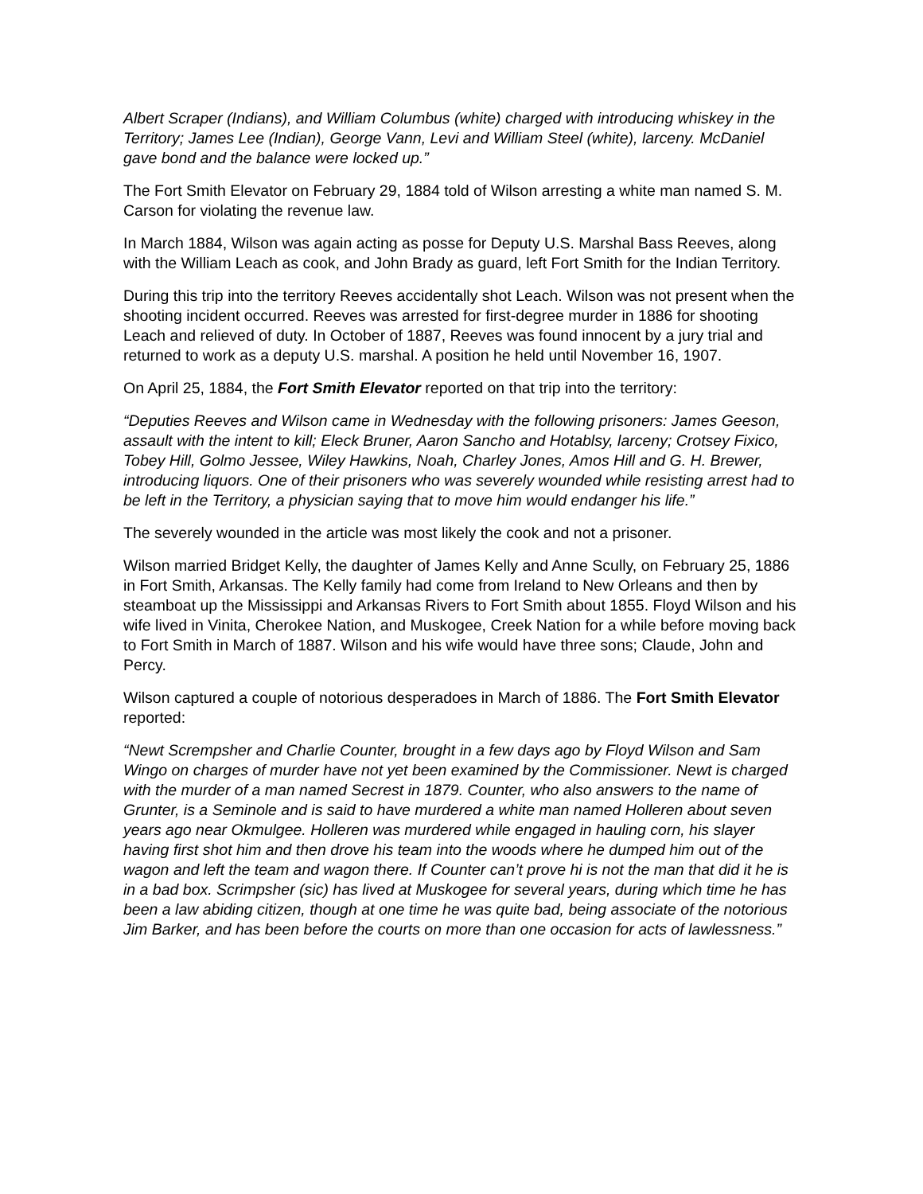Albert Scraper (Indians), and William Columbus (white) charged with introducing whiskey in the Territory; James Lee (Indian), George Vann, Levi and William Steel (white), larceny. McDaniel gave bond and the balance were locked up.”
The Fort Smith Elevator on February 29, 1884 told of Wilson arresting a white man named S. M. Carson for violating the revenue law.
In March 1884, Wilson was again acting as posse for Deputy U.S. Marshal Bass Reeves, along with the William Leach as cook, and John Brady as guard, left Fort Smith for the Indian Territory.
During this trip into the territory Reeves accidentally shot Leach. Wilson was not present when the shooting incident occurred. Reeves was arrested for first-degree murder in 1886 for shooting Leach and relieved of duty. In October of 1887, Reeves was found innocent by a jury trial and returned to work as a deputy U.S. marshal. A position he held until November 16, 1907.
On April 25, 1884, the Fort Smith Elevator reported on that trip into the territory:
“Deputies Reeves and Wilson came in Wednesday with the following prisoners: James Geeson, assault with the intent to kill; Eleck Bruner, Aaron Sancho and Hotablsy, larceny; Crotsey Fixico, Tobey Hill, Golmo Jessee, Wiley Hawkins, Noah, Charley Jones, Amos Hill and G. H. Brewer, introducing liquors. One of their prisoners who was severely wounded while resisting arrest had to be left in the Territory, a physician saying that to move him would endanger his life.”
The severely wounded in the article was most likely the cook and not a prisoner.
Wilson married Bridget Kelly, the daughter of James Kelly and Anne Scully, on February 25, 1886 in Fort Smith, Arkansas. The Kelly family had come from Ireland to New Orleans and then by steamboat up the Mississippi and Arkansas Rivers to Fort Smith about 1855. Floyd Wilson and his wife lived in Vinita, Cherokee Nation, and Muskogee, Creek Nation for a while before moving back to Fort Smith in March of 1887. Wilson and his wife would have three sons; Claude, John and Percy.
Wilson captured a couple of notorious desperadoes in March of 1886. The Fort Smith Elevator reported:
“Newt Scrempsher and Charlie Counter, brought in a few days ago by Floyd Wilson and Sam Wingo on charges of murder have not yet been examined by the Commissioner. Newt is charged with the murder of a man named Secrest in 1879. Counter, who also answers to the name of Grunter, is a Seminole and is said to have murdered a white man named Holleren about seven years ago near Okmulgee. Holleren was murdered while engaged in hauling corn, his slayer having first shot him and then drove his team into the woods where he dumped him out of the wagon and left the team and wagon there. If Counter can’t prove hi is not the man that did it he is in a bad box. Scrimpsher (sic) has lived at Muskogee for several years, during which time he has been a law abiding citizen, though at one time he was quite bad, being associate of the notorious Jim Barker, and has been before the courts on more than one occasion for acts of lawlessness.”